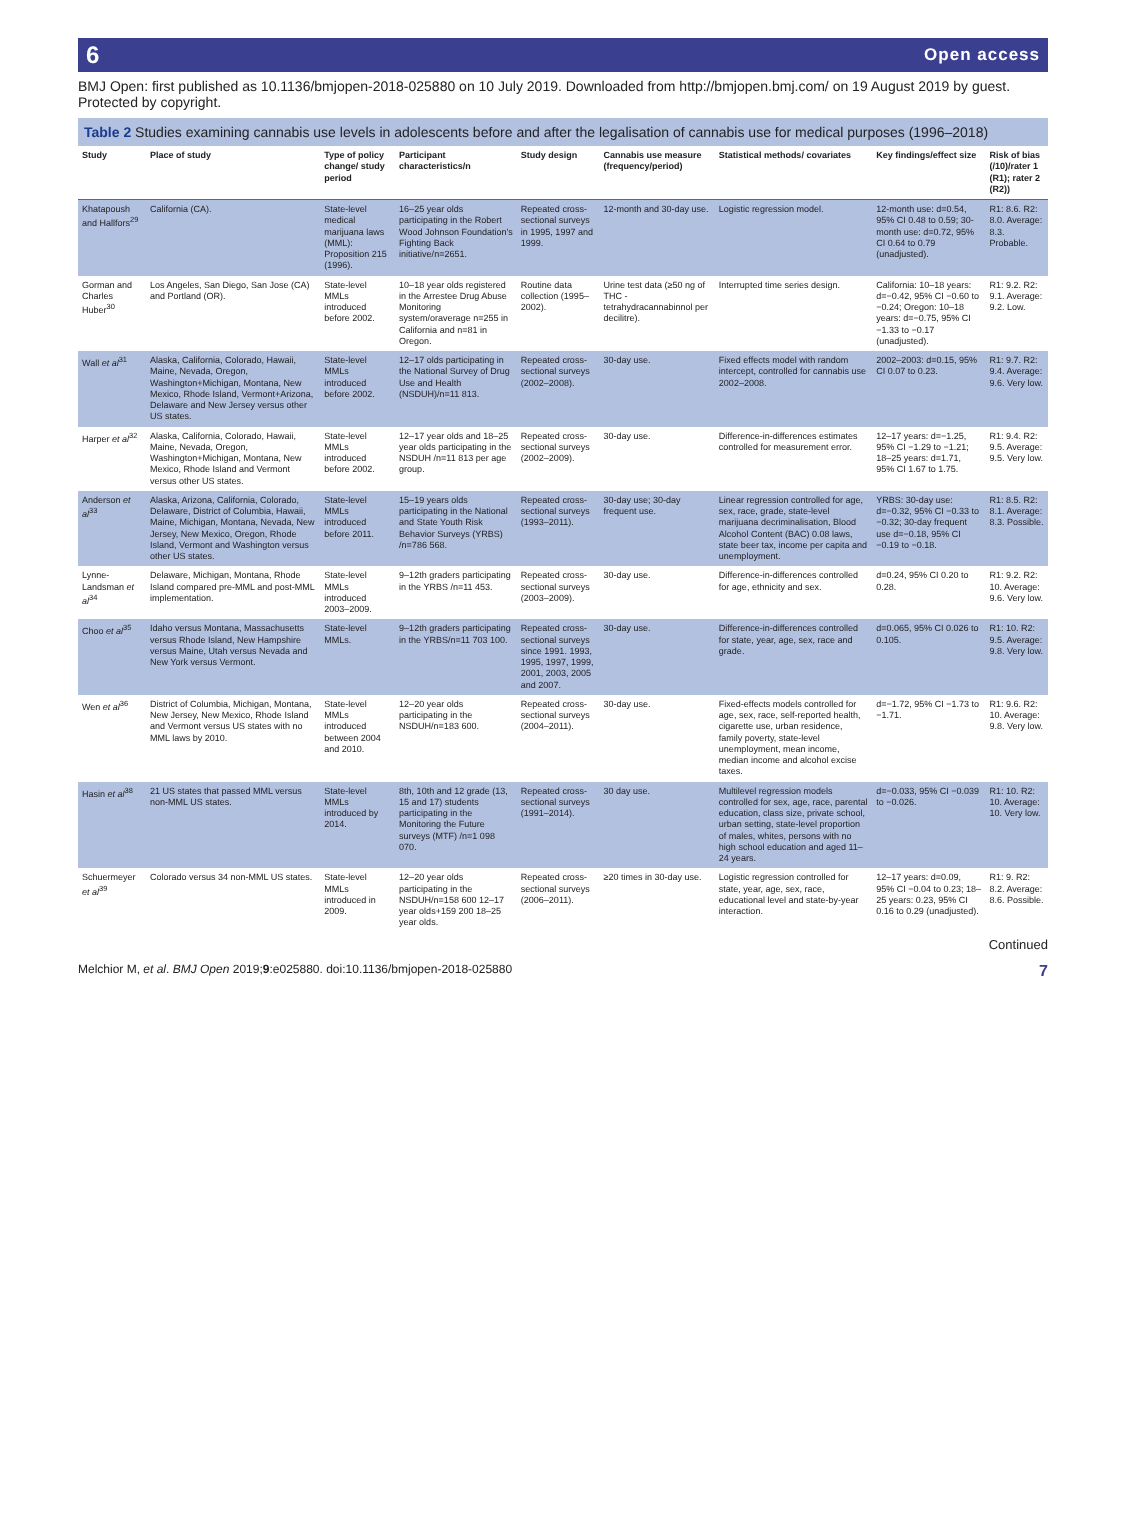6 Open access
BMJ Open: first published as 10.1136/bmjopen-2018-025880 on 10 July 2019. Downloaded from http://bmjopen.bmj.com/ on 19 August 2019 by guest. Protected by copyright.
Table 2 Studies examining cannabis use levels in adolescents before and after the legalisation of cannabis use for medical purposes (1996–2018)
| Study | Place of study | Type of policy change/ study period | Participant characteristics/n | Study design | Cannabis use measure (frequency/period) | Statistical methods/ covariates | Key findings/effect size | Risk of bias (/10)/rater 1 (R1); rater 2 (R2)) |
| --- | --- | --- | --- | --- | --- | --- | --- | --- |
| Khatapoush and Hallfors<sup>29</sup> | California (CA). | State-level medical marijuana laws (MML): Proposition 215 (1996). | 16–25 year olds participating in the Robert Wood Johnson Foundation's Fighting Back initiative/n=2651. | Repeated cross-sectional surveys in 1995, 1997 and 1999. | 12-month and 30-day use. | Logistic regression model. | 12-month use: d=0.54, 95% CI 0.48 to 0.59; 30-month use: d=0.72, 95% CI 0.64 to 0.79 (unadjusted). | R1: 8.6. R2: 8.0. Average: 8.3. Probable. |
| Gorman and Charles Huber<sup>30</sup> | Los Angeles, San Diego, San Jose (CA) and Portland (OR). | State-level MMLs introduced before 2002. | 10–18 year olds registered in the Arrestee Drug Abuse Monitoring system/oraverage n=255 in California and n=81 in Oregon. | Routine data collection (1995–2002). | Urine test data (≥50 ng of THC - tetrahydracannabinnol per decilitre). | Interrupted time series design. | California: 10–18 years: d=−0.42, 95% CI −0.60 to −0.24; Oregon: 10–18 years: d=−0.75, 95% CI −1.33 to −0.17 (unadjusted). | R1: 9.2. R2: 9.1. Average: 9.2. Low. |
| Wall et al<sup>31</sup> | Alaska, California, Colorado, Hawaii, Maine, Nevada, Oregon, Washington+Michigan, Montana, New Mexico, Rhode Island, Vermont+Arizona, Delaware and New Jersey versus other US states. | State-level MMLs introduced before 2002. | 12–17 olds participating in the National Survey of Drug Use and Health (NSDUH)/n=11 813. | Repeated cross-sectional surveys (2002–2008). | 30-day use. | Fixed effects model with random intercept, controlled for cannabis use 2002–2008. | 2002–2003: d=0.15, 95% CI 0.07 to 0.23. | R1: 9.7. R2: 9.4. Average: 9.6. Very low. |
| Harper et al<sup>32</sup> | Alaska, California, Colorado, Hawaii, Maine, Nevada, Oregon, Washington+Michigan, Montana, New Mexico, Rhode Island and Vermont versus other US states. | State-level MMLs introduced before 2002. | 12–17 year olds and 18–25 year olds participating in the NSDUH /n=11 813 per age group. | Repeated cross-sectional surveys (2002–2009). | 30-day use. | Difference-in-differences estimates controlled for measurement error. | 12–17 years: d=−1.25, 95% CI −1.29 to −1.21; 18–25 years: d=1.71, 95% CI 1.67 to 1.75. | R1: 9.4. R2: 9.5. Average: 9.5. Very low. |
| Anderson et al<sup>33</sup> | Alaska, Arizona, California, Colorado, Delaware, District of Columbia, Hawaii, Maine, Michigan, Montana, Nevada, New Jersey, New Mexico, Oregon, Rhode Island, Vermont and Washington versus other US states. | State-level MMLs introduced before 2011. | 15–19 years olds participating in the National and State Youth Risk Behavior Surveys (YRBS) /n=786 568. | Repeated cross-sectional surveys (1993–2011). | 30-day use; 30-day frequent use. | Linear regression controlled for age, sex, race, grade, state-level marijuana decriminalisation, Blood Alcohol Content (BAC) 0.08 laws, state beer tax, income per capita and unemployment. | YRBS: 30-day use: d=−0.32, 95% CI −0.33 to −0.32; 30-day frequent use d=−0.18, 95% CI −0.19 to −0.18. | R1: 8.5. R2: 8.1. Average: 8.3. Possible. |
| Lynne-Landsman et al<sup>34</sup> | Delaware, Michigan, Montana, Rhode Island compared pre-MML and post-MML implementation. | State-level MMLs introduced 2003–2009. | 9–12th graders participating in the YRBS /n=11 453. | Repeated cross-sectional surveys (2003–2009). | 30-day use. | Difference-in-differences controlled for age, ethnicity and sex. | d=0.24, 95% CI 0.20 to 0.28. | R1: 9.2. R2: 10. Average: 9.6. Very low. |
| Choo et al<sup>35</sup> | Idaho versus Montana, Massachusetts versus Rhode Island, New Hampshire versus Maine, Utah versus Nevada and New York versus Vermont. | State-level MMLs. | 9–12th graders participating in the YRBS/n=11 703 100. | Repeated cross-sectional surveys since 1991. 1993, 1995, 1997, 1999, 2001, 2003, 2005 and 2007. | 30-day use. | Difference-in-differences controlled for state, year, age, sex, race and grade. | d=0.065, 95% CI 0.026 to 0.105. | R1: 10. R2: 9.5. Average: 9.8. Very low. |
| Wen et al<sup>36</sup> | District of Columbia, Michigan, Montana, New Jersey, New Mexico, Rhode Island and Vermont versus US states with no MML laws by 2010. | State-level MMLs introduced between 2004 and 2010. | 12–20 year olds participating in the NSDUH/n=183 600. | Repeated cross-sectional surveys (2004–2011). | 30-day use. | Fixed-effects models controlled for age, sex, race, self-reported health, cigarette use, urban residence, family poverty, state-level unemployment, mean income, median income and alcohol excise taxes. | d=−1.72, 95% CI −1.73 to −1.71. | R1: 9.6. R2: 10. Average: 9.8. Very low. |
| Hasin et al<sup>38</sup> | 21 US states that passed MML versus non-MML US states. | State-level MMLs introduced by 2014. | 8th, 10th and 12 grade (13, 15 and 17) students participating in the Monitoring the Future surveys (MTF) /n=1 098 070. | Repeated cross-sectional surveys (1991–2014). | 30 day use. | Multilevel regression models controlled for sex, age, race, parental education, class size, private school, urban setting, state-level proportion of males, whites, persons with no high school education and aged 11–24 years. | d=−0.033, 95% CI −0.039 to −0.026. | R1: 10. R2: 10. Average: 10. Very low. |
| Schuermeyer et al<sup>39</sup> | Colorado versus 34 non-MML US states. | State-level MMLs introduced in 2009. | 12–20 year olds participating in the NSDUH/n=158 600 12–17 year olds+159 200 18–25 year olds. | Repeated cross-sectional surveys (2006–2011). | ≥20 times in 30-day use. | Logistic regression controlled for state, year, age, sex, race, educational level and state-by-year interaction. | 12–17 years: d=0.09, 95% CI −0.04 to 0.23; 18–25 years: 0.23, 95% CI 0.16 to 0.29 (unadjusted). | R1: 9. R2: 8.2. Average: 8.6. Possible. |
Continued
Melchior M, et al. BMJ Open 2019;9:e025880. doi:10.1136/bmjopen-2018-025880 7